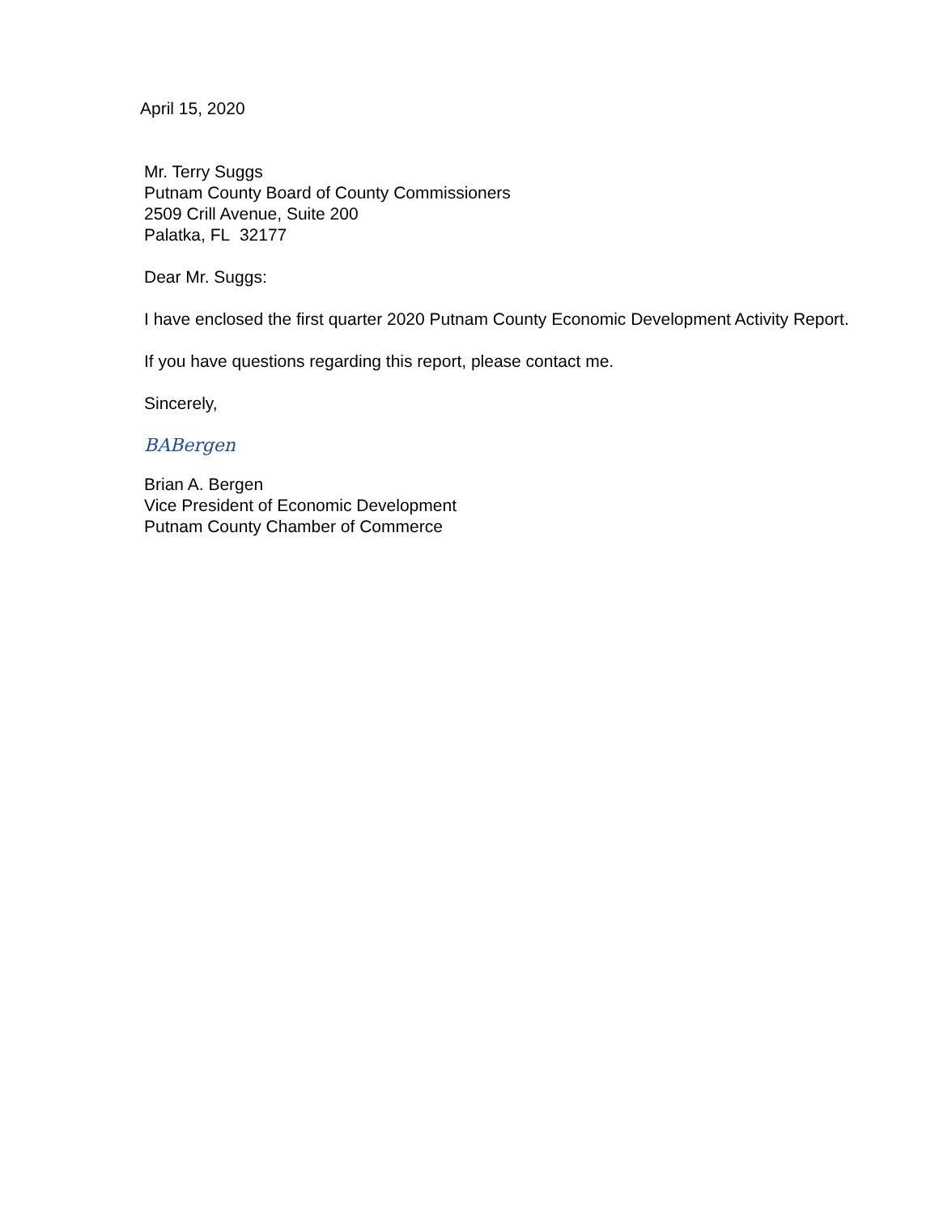April 15, 2020
Mr. Terry Suggs
Putnam County Board of County Commissioners
2509 Crill Avenue, Suite 200
Palatka, FL 32177
Dear Mr. Suggs:
I have enclosed the first quarter 2020 Putnam County Economic Development Activity Report.
If you have questions regarding this report, please contact me.
Sincerely,
BABergen
Brian A. Bergen
Vice President of Economic Development
Putnam County Chamber of Commerce